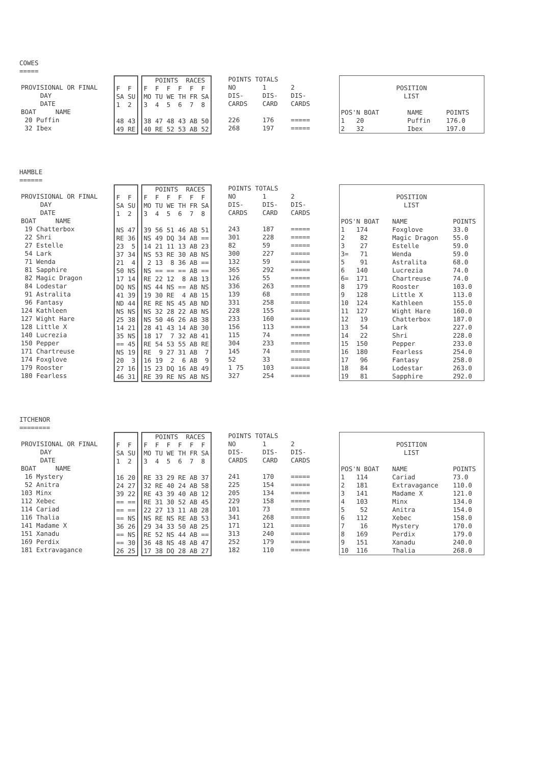COWES
=====
| PROVISIONAL OR FINAL |
| DAY |
| DATE |
| BOAT NAME |
| 20 Puffin |
| 32 Ibex |
| F F |
| SA SU |
| 1 2 |
| 48 43 |
| 49 RE |
| POINTS RACES |
| F F F F F F |
| MO TU WE TH FR SA |
| 3 4 5 6 7 8 |
| 38 47 48 43 AB 50 |
| 40 RE 52 53 AB 52 |
| POINTS TOTALS | | |
| NO | 1 | 2 |
| DIS- | DIS- | DIS- |
| CARDS | CARD | CARDS |
| 226 | 176 | ===== |
| 268 | 197 | ===== |
| POSITION | | | |
| LIST | | | |
| POS'N BOAT | | NAME | POINTS |
| 1 20 | | Puffin | 176.0 |
| 2 32 | | Ibex | 197.0 |
HAMBLE
======
| PROVISIONAL OR FINAL |
| DAY |
| DATE |
| BOAT NAME |
| 19 Chatterbox |
| 22 Shri |
| 27 Estelle |
| 54 Lark |
| 71 Wenda |
| 81 Sapphire |
| 82 Magic Dragon |
| 84 Lodestar |
| 91 Astralita |
| 96 Fantasy |
| 124 Kathleen |
| 127 Wight Hare |
| 128 Little X |
| 140 Lucrezia |
| 150 Pepper |
| 171 Chartreuse |
| 174 Foxglove |
| 179 Rooster |
| 180 Fearless |
| F F |
| SA SU |
| 1 2 |
| NS 47 |
| RE 36 |
| 23 5 |
| 37 34 |
| 21 4 |
| 50 NS |
| 17 14 |
| DQ NS |
| 41 39 |
| ND 44 |
| NS NS |
| 25 38 |
| 14 21 |
| 35 NS |
| == 45 |
| NS 19 |
| 20 3 |
| 27 16 |
| 46 31 |
| POINTS RACES |
| F F F F F F |
| MO TU WE TH FR SA |
| 3 4 5 6 7 8 |
| 39 56 51 46 AB 51 |
| NS 49 DQ 34 AB == |
| 14 21 11 13 AB 23 |
| NS 53 RE 30 AB NS |
| 2 13 8 36 AB == |
| NS == == == AB == |
| RE 22 12 8 AB 13 |
| NS 44 NS == AB NS |
| 19 30 RE 4 AB 15 |
| RE RE NS 45 AB ND |
| NS 32 28 22 AB NS |
| NS 50 46 26 AB 38 |
| 28 41 43 14 AB 30 |
| 18 17 7 32 AB 41 |
| RE 54 53 55 AB RE |
| RE 9 27 31 AB 7 |
| 16 19 2 6 AB 9 |
| 15 23 DQ 16 AB 49 |
| RE 39 RE NS AB NS |
| POINTS TOTALS | | |
| NO | 1 | 2 |
| DIS- | DIS- | DIS- |
| CARDS | CARD | CARDS |
| 243 | 187 | ===== |
| 301 | 228 | ===== |
| 82 | 59 | ===== |
| 300 | 227 | ===== |
| 132 | 59 | ===== |
| 365 | 292 | ===== |
| 126 | 55 | ===== |
| 336 | 263 | ===== |
| 139 | 68 | ===== |
| 331 | 258 | ===== |
| 228 | 155 | ===== |
| 233 | 160 | ===== |
| 156 | 113 | ===== |
| 115 | 74 | ===== |
| 304 | 233 | ===== |
| 145 | 74 | ===== |
| 52 | 33 | ===== |
| 1 75 | 103 | ===== |
| 327 | 254 | ===== |
| POSITION | | |
| LIST | | |
| POS'N BOAT | NAME | POINTS |
| 1 174 | Foxglove | 33.0 |
| 2 82 | Magic Dragon | 55.0 |
| 3 27 | Estelle | 59.0 |
| 3= 71 | Wenda | 59.0 |
| 5 91 | Astralita | 68.0 |
| 6 140 | Lucrezia | 74.0 |
| 6= 171 | Chartreuse | 74.0 |
| 8 179 | Rooster | 103.0 |
| 9 128 | Little X | 113.0 |
| 10 124 | Kathleen | 155.0 |
| 11 127 | Wight Hare | 160.0 |
| 12 19 | Chatterbox | 187.0 |
| 13 54 | Lark | 227.0 |
| 14 22 | Shri | 228.0 |
| 15 150 | Pepper | 233.0 |
| 16 180 | Fearless | 254.0 |
| 17 96 | Fantasy | 258.0 |
| 18 84 | Lodestar | 263.0 |
| 19 81 | Sapphire | 292.0 |
ITCHENOR
========
| PROVISIONAL OR FINAL |
| DAY |
| DATE |
| BOAT NAME |
| 16 Mystery |
| 52 Anitra |
| 103 Minx |
| 112 Xebec |
| 114 Cariad |
| 116 Thalia |
| 141 Madame X |
| 151 Xanadu |
| 169 Perdix |
| 181 Extravagance |
| F F |
| SA SU |
| 1 2 |
| 16 20 |
| 24 27 |
| 39 22 |
| == == |
| == == |
| == NS |
| 36 26 |
| == NS |
| == 30 |
| 26 25 |
| POINTS RACES |
| F F F F F F |
| MO TU WE TH FR SA |
| 3 4 5 6 7 8 |
| RE 33 29 RE AB 37 |
| 32 RE 40 24 AB 58 |
| RE 43 39 40 AB 12 |
| RE 31 30 52 AB 45 |
| 22 27 13 11 AB 28 |
| NS RE NS RE AB 53 |
| 29 34 33 50 AB 25 |
| RE 52 NS 44 AB == |
| 36 48 NS 48 AB 47 |
| 17 38 DQ 28 AB 27 |
| POINTS TOTALS | | |
| NO | 1 | 2 |
| DIS- | DIS- | DIS- |
| CARDS | CARD | CARDS |
| 241 | 170 | ===== |
| 225 | 154 | ===== |
| 205 | 134 | ===== |
| 229 | 158 | ===== |
| 101 | 73 | ===== |
| 341 | 268 | ===== |
| 171 | 121 | ===== |
| 313 | 240 | ===== |
| 252 | 179 | ===== |
| 182 | 110 | ===== |
| POSITION | | |
| LIST | | |
| POS'N BOAT | NAME | POINTS |
| 1 114 | Cariad | 73.0 |
| 2 181 | Extravagance | 110.0 |
| 3 141 | Madame X | 121.0 |
| 4 103 | Minx | 134.0 |
| 5 52 | Anitra | 154.0 |
| 6 112 | Xebec | 158.0 |
| 7 16 | Mystery | 170.0 |
| 8 169 | Perdix | 179.0 |
| 9 151 | Xanadu | 240.0 |
| 10 116 | Thalia | 268.0 |